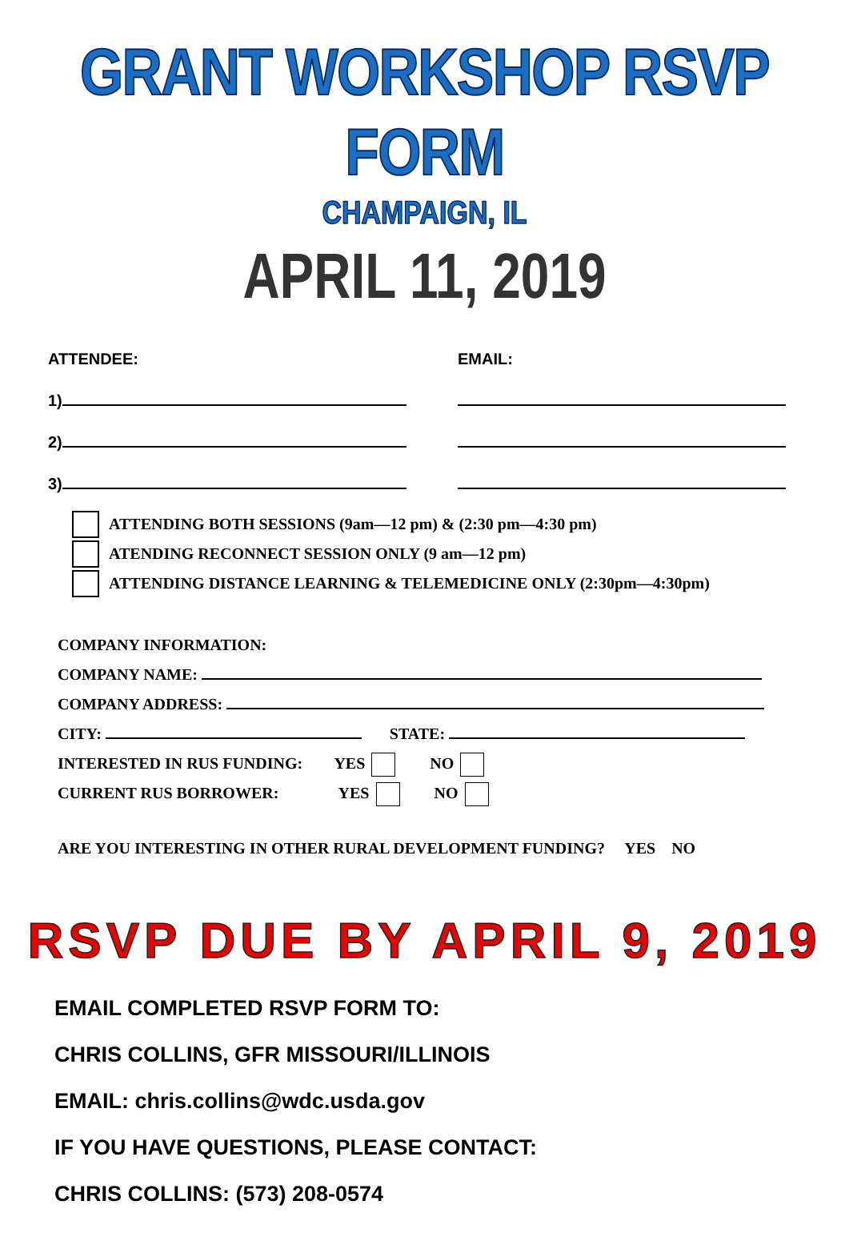GRANT WORKSHOP RSVP FORM
CHAMPAIGN, IL
APRIL 11, 2019
ATTENDEE:
EMAIL:
1)
2)
3)
ATTENDING BOTH SESSIONS (9am—12 pm) & (2:30 pm—4:30 pm)
ATENDING RECONNECT SESSION ONLY (9 am—12 pm)
ATTENDING DISTANCE LEARNING & TELEMEDICINE ONLY (2:30pm—4:30pm)
COMPANY INFORMATION:
COMPANY NAME:
COMPANY ADDRESS:
CITY: STATE:
INTERESTED IN RUS FUNDING: YES NO
CURRENT RUS BORROWER: YES NO
ARE YOU INTERESTING IN OTHER RURAL DEVELOPMENT FUNDING? YES NO
RSVP DUE BY APRIL 9, 2019
EMAIL COMPLETED RSVP FORM TO:
CHRIS COLLINS, GFR MISSOURI/ILLINOIS
EMAIL: chris.collins@wdc.usda.gov
IF YOU HAVE QUESTIONS, PLEASE CONTACT:
CHRIS COLLINS: (573) 208-0574